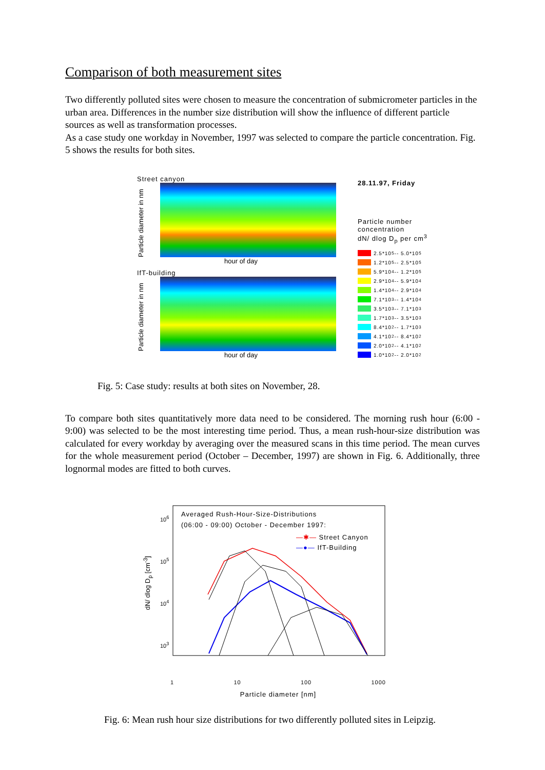Comparison of both measurement sites
Two differently polluted sites were chosen to measure the concentration of submicrometer particles in the urban area. Differences in the number size distribution will show the influence of different particle sources as well as transformation processes.
As a case study one workday in November, 1997 was selected to compare the particle concentration. Fig. 5 shows the results for both sites.
Street canyon
Particle diameter in nm
hour of day
IfT-building
Particle diameter in nm
hour of day
28.11.97, Friday
Particle number
concentration
dN/ dlog D<sub>p</sub> per cm<sup>3</sup>
2.5*10<sup>5</sup> -- 5.0*10<sup>5</sup>
1.2*10<sup>5</sup> -- 2.5*10<sup>5</sup>
5.9*10<sup>4</sup> -- 1.2*10<sup>5</sup>
2.9*10<sup>4</sup> -- 5.9*10<sup>4</sup>
1.4*10<sup>4</sup> -- 2.9*10<sup>4</sup>
7.1*10<sup>3</sup> -- 1.4*10<sup>4</sup>
3.5*10<sup>3</sup> -- 7.1*10<sup>3</sup>
1.7*10<sup>3</sup> -- 3.5*10<sup>3</sup>
8.4*10<sup>2</sup> -- 1.7*10<sup>3</sup>
4.1*10<sup>2</sup> -- 8.4*10<sup>2</sup>
2.0*10<sup>2</sup> -- 4.1*10<sup>2</sup>
1.0*10<sup>2</sup> -- 2.0*10<sup>2</sup>
Fig. 5: Case study: results at both sites on November, 28.
To compare both sites quantitatively more data need to be considered. The morning rush hour (6:00 - 9:00) was selected to be the most interesting time period. Thus, a mean rush-hour-size distribution was calculated for every workday by averaging over the measured scans in this time period. The mean curves for the whole measurement period (October – December, 1997) are shown in Fig. 6. Additionally, three lognormal modes are fitted to both curves.
Averaged Rush-Hour-Size-Distributions
(06:00 - 09:00) October - December 1997:
—✱— Street Canyon
—●— IfT-Building
10<sup>6</sup>
10<sup>5</sup>
10<sup>4</sup>
10<sup>3</sup>
dN/ dlog D<sub>p</sub> [cm<sup>-3</sup>]
1 10 100 1000
Particle diameter [nm]
Fig. 6: Mean rush hour size distributions for two differently polluted sites in Leipzig.